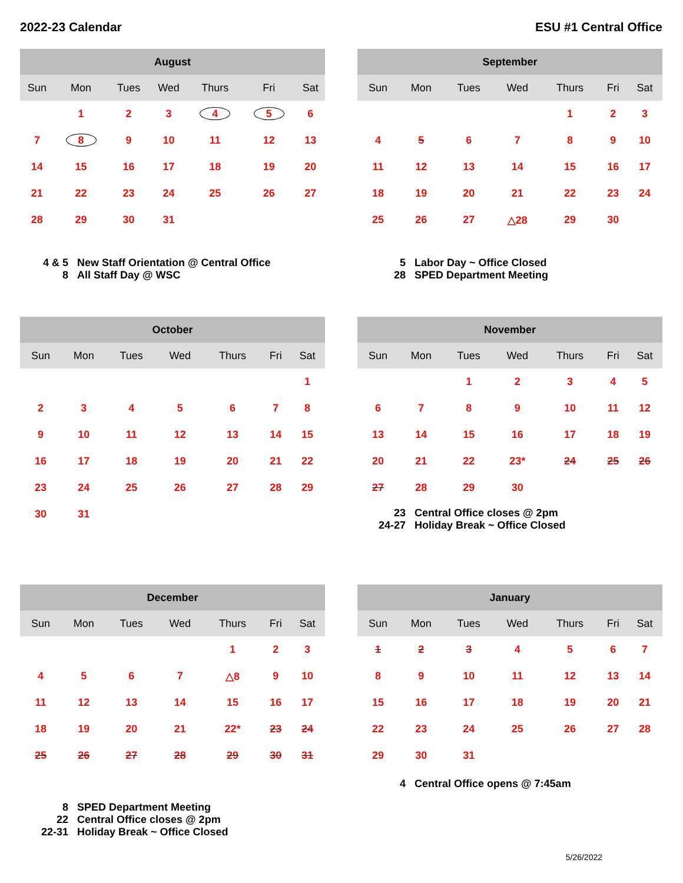2022-23 Calendar ESU #1 Central Office
| August | | | | | | |
| --- | --- | --- | --- | --- | --- | --- |
| Sun | Mon | Tues | Wed | Thurs | Fri | Sat |
| | 1 | 2 | 3 | 4 | 5 | 6 |
| 7 | 8 | 9 | 10 | 11 | 12 | 13 |
| 14 | 15 | 16 | 17 | 18 | 19 | 20 |
| 21 | 22 | 23 | 24 | 25 | 26 | 27 |
| 28 | 29 | 30 | 31 | | | |
4 & 5 New Staff Orientation @ Central Office
8 All Staff Day @ WSC
| September | | | | | | |
| --- | --- | --- | --- | --- | --- | --- |
| Sun | Mon | Tues | Wed | Thurs | Fri | Sat |
| | | | | 1 | 2 | 3 |
| 4 | 5 | 6 | 7 | 8 | 9 | 10 |
| 11 | 12 | 13 | 14 | 15 | 16 | 17 |
| 18 | 19 | 20 | 21 | 22 | 23 | 24 |
| 25 | 26 | 27 | △28 | 29 | 30 | |
5 Labor Day ~ Office Closed
28 SPED Department Meeting
| October | | | | | | |
| --- | --- | --- | --- | --- | --- | --- |
| Sun | Mon | Tues | Wed | Thurs | Fri | Sat |
| | | | | | | 1 |
| 2 | 3 | 4 | 5 | 6 | 7 | 8 |
| 9 | 10 | 11 | 12 | 13 | 14 | 15 |
| 16 | 17 | 18 | 19 | 20 | 21 | 22 |
| 23 | 24 | 25 | 26 | 27 | 28 | 29 |
| 30 | 31 | | | | | |
| November | | | | | | |
| --- | --- | --- | --- | --- | --- | --- |
| Sun | Mon | Tues | Wed | Thurs | Fri | Sat |
| | | 1 | 2 | 3 | 4 | 5 |
| 6 | 7 | 8 | 9 | 10 | 11 | 12 |
| 13 | 14 | 15 | 16 | 17 | 18 | 19 |
| 20 | 21 | 22 | 23* | 24 | 25 | 26 |
| 27 | 28 | 29 | 30 | | | |
23 Central Office closes @ 2pm
24-27 Holiday Break ~ Office Closed
| December | | | | | | |
| --- | --- | --- | --- | --- | --- | --- |
| Sun | Mon | Tues | Wed | Thurs | Fri | Sat |
| | | | | 1 | 2 | 3 |
| 4 | 5 | 6 | 7 | △8 | 9 | 10 |
| 11 | 12 | 13 | 14 | 15 | 16 | 17 |
| 18 | 19 | 20 | 21 | 22* | 23 | 24 |
| 25 | 26 | 27 | 28 | 29 | 30 | 31 |
8 SPED Department Meeting
22 Central Office closes @ 2pm
22-31 Holiday Break ~ Office Closed
| January | | | | | | |
| --- | --- | --- | --- | --- | --- | --- |
| Sun | Mon | Tues | Wed | Thurs | Fri | Sat |
| 1 | 2 | 3 | 4 | 5 | 6 | 7 |
| 8 | 9 | 10 | 11 | 12 | 13 | 14 |
| 15 | 16 | 17 | 18 | 19 | 20 | 21 |
| 22 | 23 | 24 | 25 | 26 | 27 | 28 |
| 29 | 30 | 31 | | | | |
4 Central Office opens @ 7:45am
5/26/2022